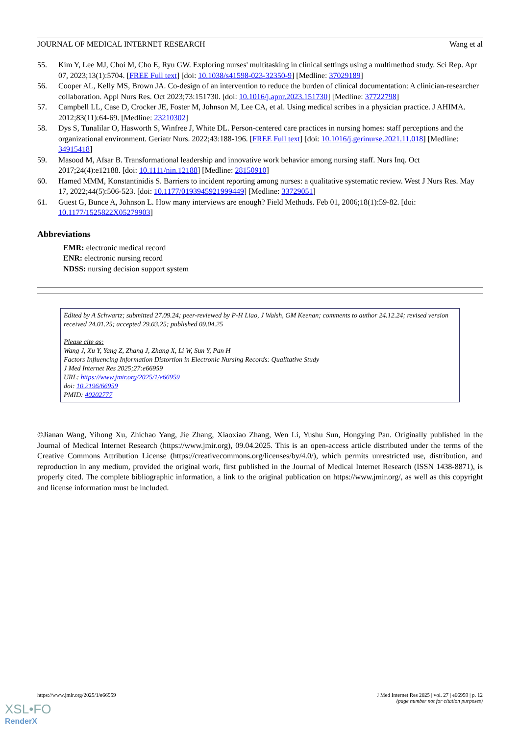JOURNAL OF MEDICAL INTERNET RESEARCH Wang et al
55. Kim Y, Lee MJ, Choi M, Cho E, Ryu GW. Exploring nurses' multitasking in clinical settings using a multimethod study. Sci Rep. Apr 07, 2023;13(1):5704. [FREE Full text] [doi: 10.1038/s41598-023-32350-9] [Medline: 37029189]
56. Cooper AL, Kelly MS, Brown JA. Co-design of an intervention to reduce the burden of clinical documentation: A clinician-researcher collaboration. Appl Nurs Res. Oct 2023;73:151730. [doi: 10.1016/j.apnr.2023.151730] [Medline: 37722798]
57. Campbell LL, Case D, Crocker JE, Foster M, Johnson M, Lee CA, et al. Using medical scribes in a physician practice. J AHIMA. 2012;83(11):64-69. [Medline: 23210302]
58. Dys S, Tunalilar O, Hasworth S, Winfree J, White DL. Person-centered care practices in nursing homes: staff perceptions and the organizational environment. Geriatr Nurs. 2022;43:188-196. [FREE Full text] [doi: 10.1016/j.gerinurse.2021.11.018] [Medline: 34915418]
59. Masood M, Afsar B. Transformational leadership and innovative work behavior among nursing staff. Nurs Inq. Oct 2017;24(4):e12188. [doi: 10.1111/nin.12188] [Medline: 28150910]
60. Hamed MMM, Konstantinidis S. Barriers to incident reporting among nurses: a qualitative systematic review. West J Nurs Res. May 17, 2022;44(5):506-523. [doi: 10.1177/0193945921999449] [Medline: 33729051]
61. Guest G, Bunce A, Johnson L. How many interviews are enough? Field Methods. Feb 01, 2006;18(1):59-82. [doi: 10.1177/1525822X05279903]
Abbreviations
EMR: electronic medical record
ENR: electronic nursing record
NDSS: nursing decision support system
Edited by A Schwartz; submitted 27.09.24; peer-reviewed by P-H Liao, J Walsh, GM Keenan; comments to author 24.12.24; revised version received 24.01.25; accepted 29.03.25; published 09.04.25
Please cite as:
Wang J, Xu Y, Yang Z, Zhang J, Zhang X, Li W, Sun Y, Pan H
Factors Influencing Information Distortion in Electronic Nursing Records: Qualitative Study
J Med Internet Res 2025;27:e66959
URL: https://www.jmir.org/2025/1/e66959
doi: 10.2196/66959
PMID: 40202777
©Jianan Wang, Yihong Xu, Zhichao Yang, Jie Zhang, Xiaoxiao Zhang, Wen Li, Yushu Sun, Hongying Pan. Originally published in the Journal of Medical Internet Research (https://www.jmir.org), 09.04.2025. This is an open-access article distributed under the terms of the Creative Commons Attribution License (https://creativecommons.org/licenses/by/4.0/), which permits unrestricted use, distribution, and reproduction in any medium, provided the original work, first published in the Journal of Medical Internet Research (ISSN 1438-8871), is properly cited. The complete bibliographic information, a link to the original publication on https://www.jmir.org/, as well as this copyright and license information must be included.
https://www.jmir.org/2025/1/e66959 J Med Internet Res 2025 | vol. 27 | e66959 | p. 12
(page number not for citation purposes)
XSL•FO
RenderX